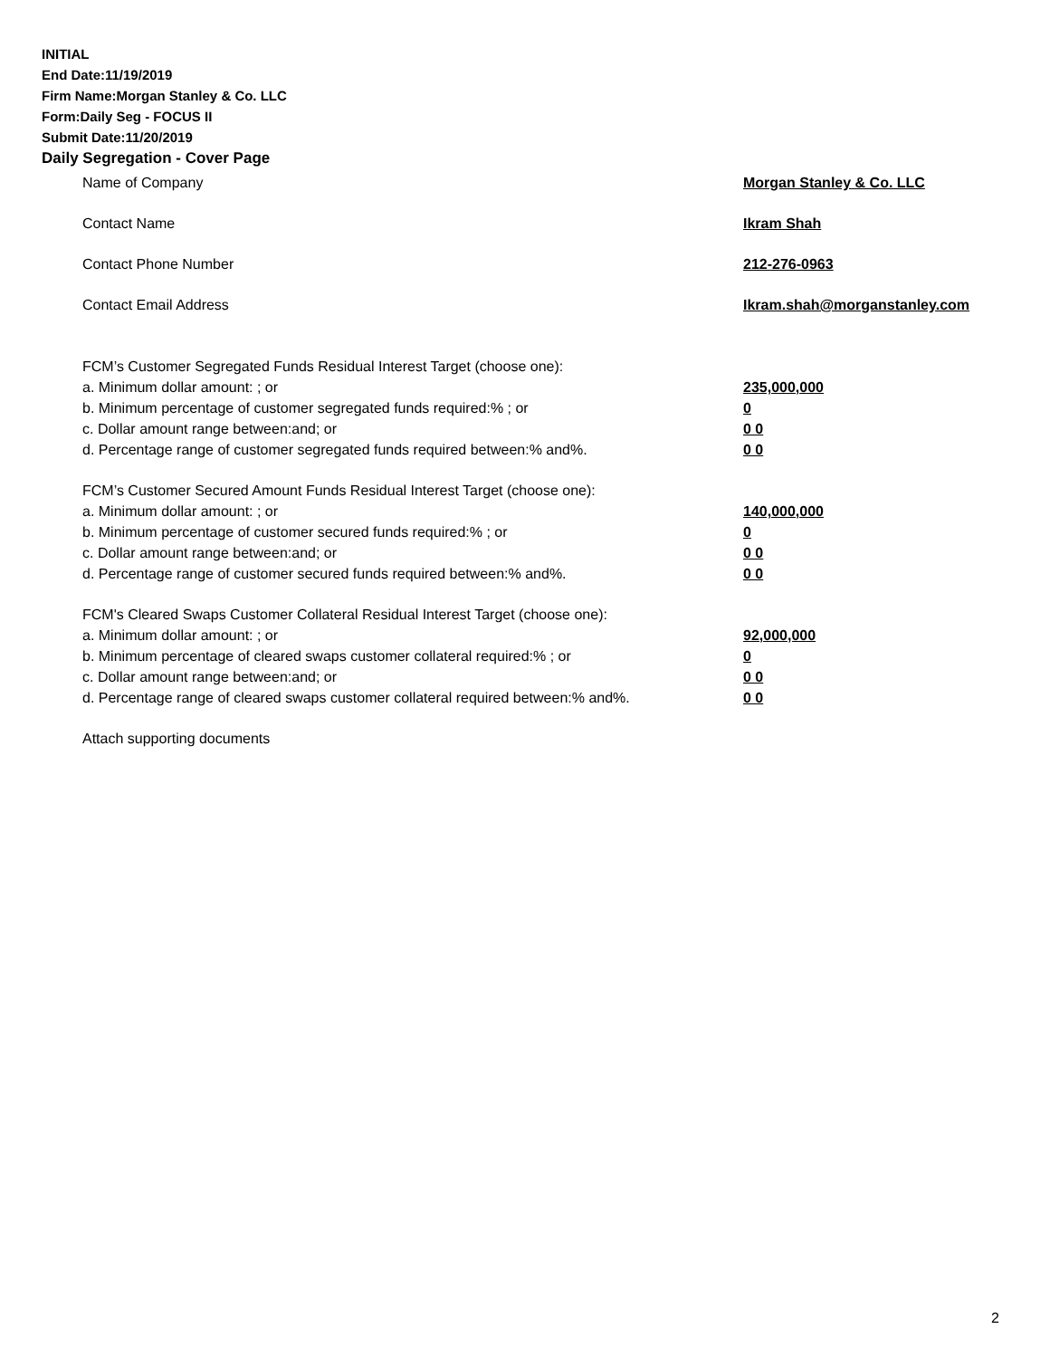INITIAL
End Date:11/19/2019
Firm Name:Morgan Stanley & Co. LLC
Form:Daily Seg - FOCUS II
Submit Date:11/20/2019
Daily Segregation - Cover Page
Name of Company Morgan Stanley & Co. LLC
Contact Name Ikram Shah
Contact Phone Number 212-276-0963
Contact Email Address Ikram.shah@morganstanley.com
FCM’s Customer Segregated Funds Residual Interest Target (choose one):
a. Minimum dollar amount: ; or 235,000,000
b. Minimum percentage of customer segregated funds required:% ; or 0
c. Dollar amount range between:and; or 0 0
d. Percentage range of customer segregated funds required between:% and%. 0 0
FCM’s Customer Secured Amount Funds Residual Interest Target (choose one):
a. Minimum dollar amount: ; or 140,000,000
b. Minimum percentage of customer secured funds required:% ; or 0
c. Dollar amount range between:and; or 0 0
d. Percentage range of customer secured funds required between:% and%. 0 0
FCM's Cleared Swaps Customer Collateral Residual Interest Target (choose one):
a. Minimum dollar amount: ; or 92,000,000
b. Minimum percentage of cleared swaps customer collateral required:% ; or 0
c. Dollar amount range between:and; or 0 0
d. Percentage range of cleared swaps customer collateral required between:% and%. 0 0
Attach supporting documents
2